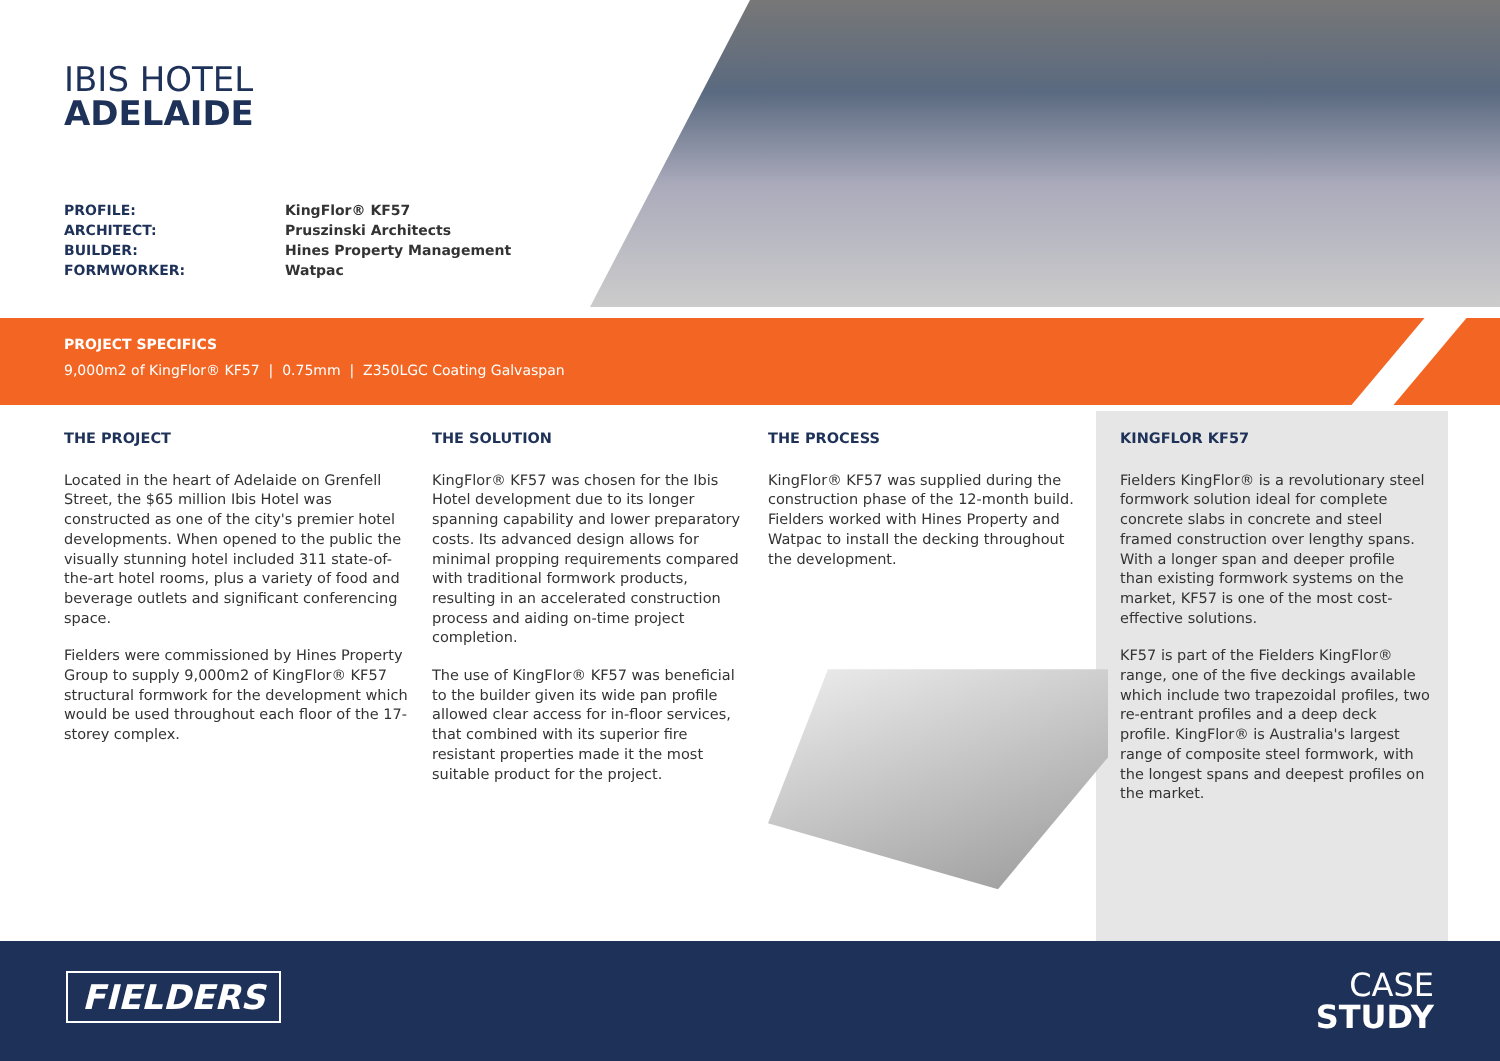IBIS HOTEL
ADELAIDE
PROFILE: KingFlor® KF57 ARCHITECT: Pruszinski Architects BUILDER: Hines Property Management FORMWORKER: Watpac
PROJECT SPECIFICS
9,000m2 of KingFlor® KF57 | 0.75mm | Z350LGC Coating Galvaspan
THE PROJECT
Located in the heart of Adelaide on Grenfell Street, the $65 million Ibis Hotel was constructed as one of the city's premier hotel developments. When opened to the public the visually stunning hotel included 311 state-of-the-art hotel rooms, plus a variety of food and beverage outlets and significant conferencing space.
Fielders were commissioned by Hines Property Group to supply 9,000m2 of KingFlor® KF57 structural formwork for the development which would be used throughout each floor of the 17-storey complex.
THE SOLUTION
KingFlor® KF57 was chosen for the Ibis Hotel development due to its longer spanning capability and lower preparatory costs. Its advanced design allows for minimal propping requirements compared with traditional formwork products, resulting in an accelerated construction process and aiding on-time project completion.
The use of KingFlor® KF57 was beneficial to the builder given its wide pan profile allowed clear access for in-floor services, that combined with its superior fire resistant properties made it the most suitable product for the project.
THE PROCESS
KingFlor® KF57 was supplied during the construction phase of the 12-month build. Fielders worked with Hines Property and Watpac to install the decking throughout the development.
KINGFLOR KF57
Fielders KingFlor® is a revolutionary steel formwork solution ideal for complete concrete slabs in concrete and steel framed construction over lengthy spans. With a longer span and deeper profile than existing formwork systems on the market, KF57 is one of the most cost-effective solutions.
KF57 is part of the Fielders KingFlor® range, one of the five deckings available which include two trapezoidal profiles, two re-entrant profiles and a deep deck profile. KingFlor® is Australia's largest range of composite steel formwork, with the longest spans and deepest profiles on the market.
FIELDERS
CASE
STUDY